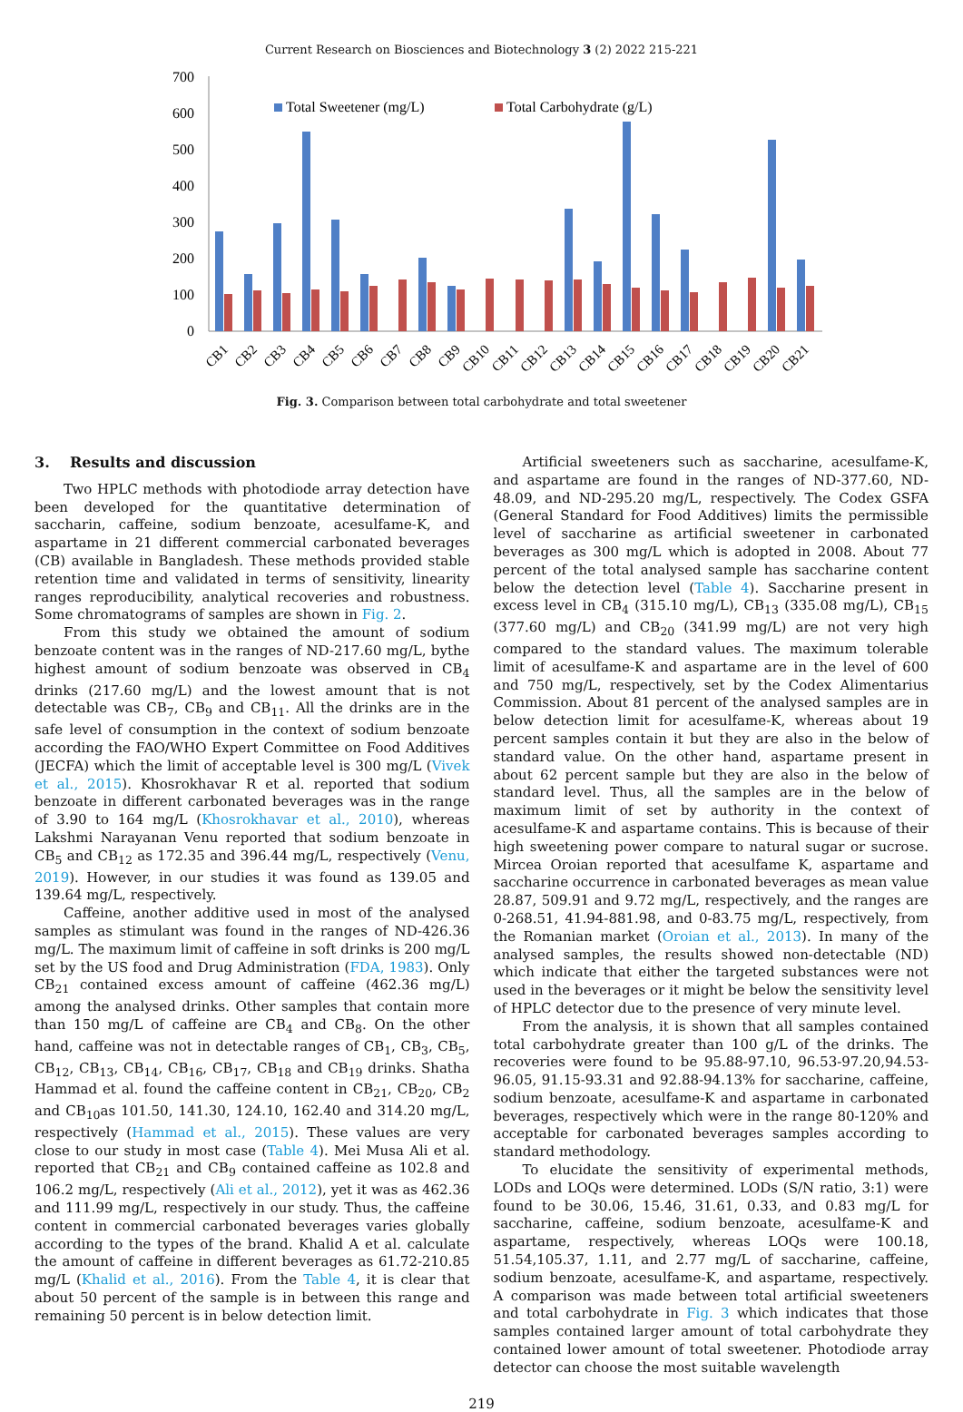Current Research on Biosciences and Biotechnology 3 (2) 2022 215-221
700
600
500
400
300
200
100
0
Total Sweetener (mg/L)
Total Carbohydrate (g/L)
CB1
CB2
CB3
CB4
CB5
CB6
CB7
CB8
CB9
CB10
CB11
CB12
CB13
CB14
CB15
CB16
CB17
CB18
CB19
CB20
CB21
Fig. 3. Comparison between total carbohydrate and total sweetener
3. Results and discussion
Two HPLC methods with photodiode array detection have been developed for the quantitative determination of saccharin, caffeine, sodium benzoate, acesulfame-K, and aspartame in 21 different commercial carbonated beverages (CB) available in Bangladesh. These methods provided stable retention time and validated in terms of sensitivity, linearity ranges reproducibility, analytical recoveries and robustness. Some chromatograms of samples are shown in Fig. 2.
From this study we obtained the amount of sodium benzoate content was in the ranges of ND-217.60 mg/L, bythe highest amount of sodium benzoate was observed in CB<sub>4</sub> drinks (217.60 mg/L) and the lowest amount that is not detectable was CB<sub>7</sub>, CB<sub>9</sub> and CB<sub>11</sub>. All the drinks are in the safe level of consumption in the context of sodium benzoate according the FAO/WHO Expert Committee on Food Additives (JECFA) which the limit of acceptable level is 300 mg/L (Vivek et al., 2015). Khosrokhavar R et al. reported that sodium benzoate in different carbonated beverages was in the range of 3.90 to 164 mg/L (Khosrokhavar et al., 2010), whereas Lakshmi Narayanan Venu reported that sodium benzoate in CB<sub>5</sub> and CB<sub>12</sub> as 172.35 and 396.44 mg/L, respectively (Venu, 2019). However, in our studies it was found as 139.05 and 139.64 mg/L, respectively.
Caffeine, another additive used in most of the analysed samples as stimulant was found in the ranges of ND-426.36 mg/L. The maximum limit of caffeine in soft drinks is 200 mg/L set by the US food and Drug Administration (FDA, 1983). Only CB<sub>21</sub> contained excess amount of caffeine (462.36 mg/L) among the analysed drinks. Other samples that contain more than 150 mg/L of caffeine are CB<sub>4</sub> and CB<sub>8</sub>. On the other hand, caffeine was not in detectable ranges of CB<sub>1</sub>, CB<sub>3</sub>, CB<sub>5</sub>, CB<sub>12</sub>, CB<sub>13</sub>, CB<sub>14</sub>, CB<sub>16</sub>, CB<sub>17</sub>, CB<sub>18</sub> and CB<sub>19</sub> drinks. Shatha Hammad et al. found the caffeine content in CB<sub>21</sub>, CB<sub>20</sub>, CB<sub>2</sub> and CB<sub>10</sub>as 101.50, 141.30, 124.10, 162.40 and 314.20 mg/L, respectively (Hammad et al., 2015). These values are very close to our study in most case (Table 4). Mei Musa Ali et al. reported that CB<sub>21</sub> and CB<sub>9</sub> contained caffeine as 102.8 and 106.2 mg/L, respectively (Ali et al., 2012), yet it was as 462.36 and 111.99 mg/L, respectively in our study. Thus, the caffeine content in commercial carbonated beverages varies globally according to the types of the brand. Khalid A et al. calculate the amount of caffeine in different beverages as 61.72-210.85 mg/L (Khalid et al., 2016). From the Table 4, it is clear that about 50 percent of the sample is in between this range and remaining 50 percent is in below detection limit.
Artificial sweeteners such as saccharine, acesulfame-K, and aspartame are found in the ranges of ND-377.60, ND-48.09, and ND-295.20 mg/L, respectively. The Codex GSFA (General Standard for Food Additives) limits the permissible level of saccharine as artificial sweetener in carbonated beverages as 300 mg/L which is adopted in 2008. About 77 percent of the total analysed sample has saccharine content below the detection level (Table 4). Saccharine present in excess level in CB<sub>4</sub> (315.10 mg/L), CB<sub>13</sub> (335.08 mg/L), CB<sub>15</sub> (377.60 mg/L) and CB<sub>20</sub> (341.99 mg/L) are not very high compared to the standard values. The maximum tolerable limit of acesulfame-K and aspartame are in the level of 600 and 750 mg/L, respectively, set by the Codex Alimentarius Commission. About 81 percent of the analysed samples are in below detection limit for acesulfame-K, whereas about 19 percent samples contain it but they are also in the below of standard value. On the other hand, aspartame present in about 62 percent sample but they are also in the below of standard level. Thus, all the samples are in the below of maximum limit of set by authority in the context of acesulfame-K and aspartame contains. This is because of their high sweetening power compare to natural sugar or sucrose. Mircea Oroian reported that acesulfame K, aspartame and saccharine occurrence in carbonated beverages as mean value 28.87, 509.91 and 9.72 mg/L, respectively, and the ranges are 0-268.51, 41.94-881.98, and 0-83.75 mg/L, respectively, from the Romanian market (Oroian et al., 2013). In many of the analysed samples, the results showed non-detectable (ND) which indicate that either the targeted substances were not used in the beverages or it might be below the sensitivity level of HPLC detector due to the presence of very minute level.
From the analysis, it is shown that all samples contained total carbohydrate greater than 100 g/L of the drinks. The recoveries were found to be 95.88-97.10, 96.53-97.20,94.53-96.05, 91.15-93.31 and 92.88-94.13% for saccharine, caffeine, sodium benzoate, acesulfame-K and aspartame in carbonated beverages, respectively which were in the range 80-120% and acceptable for carbonated beverages samples according to standard methodology.
To elucidate the sensitivity of experimental methods, LODs and LOQs were determined. LODs (S/N ratio, 3:1) were found to be 30.06, 15.46, 31.61, 0.33, and 0.83 mg/L for saccharine, caffeine, sodium benzoate, acesulfame-K and aspartame, respectively, whereas LOQs were 100.18, 51.54,105.37, 1.11, and 2.77 mg/L of saccharine, caffeine, sodium benzoate, acesulfame-K, and aspartame, respectively. A comparison was made between total artificial sweeteners and total carbohydrate in Fig. 3 which indicates that those samples contained larger amount of total carbohydrate they contained lower amount of total sweetener. Photodiode array detector can choose the most suitable wavelength
219